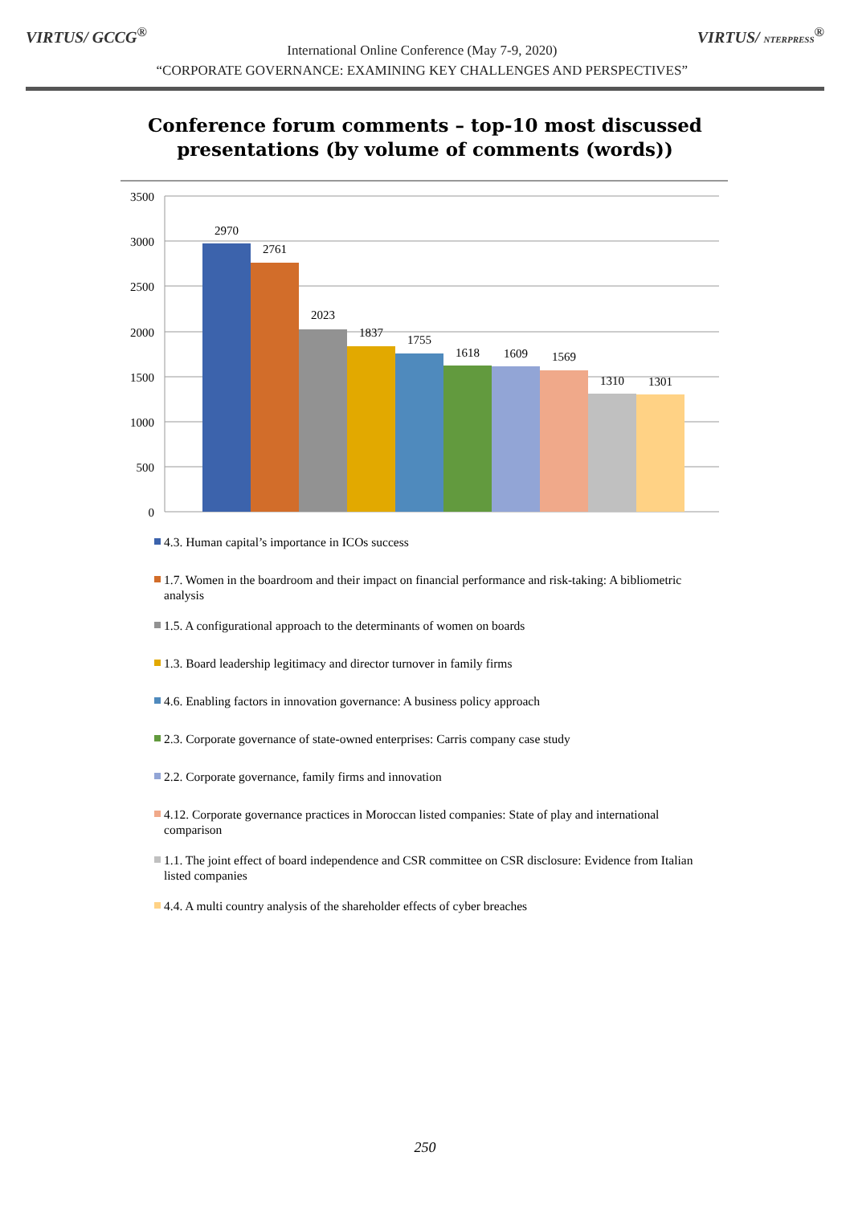VIRTUS/ GCCG<sup>®</sup>
International Online Conference (May 7-9, 2020)
“CORPORATE GOVERNANCE: EXAMINING KEY CHALLENGES AND PERSPECTIVES”
VIRTUS/ NTERPRESS<sup>®</sup>
Conference forum comments – top-10 most discussed
presentations (by volume of comments (words))
3500
3000
2500
2000
1500
1000
500
0
2970
2761
2023
1837
1755
1618
1609
1569
1310
1301
4.3. Human capital’s importance in ICOs success
1.7. Women in the boardroom and their impact on financial performance and risk-taking: A bibliometric analysis
1.5. A configurational approach to the determinants of women on boards
1.3. Board leadership legitimacy and director turnover in family firms
4.6. Enabling factors in innovation governance: A business policy approach
2.3. Corporate governance of state-owned enterprises: Carris company case study
2.2. Corporate governance, family firms and innovation
4.12. Corporate governance practices in Moroccan listed companies: State of play and international comparison
1.1. The joint effect of board independence and CSR committee on CSR disclosure: Evidence from Italian listed companies
4.4. A multi country analysis of the shareholder effects of cyber breaches
250